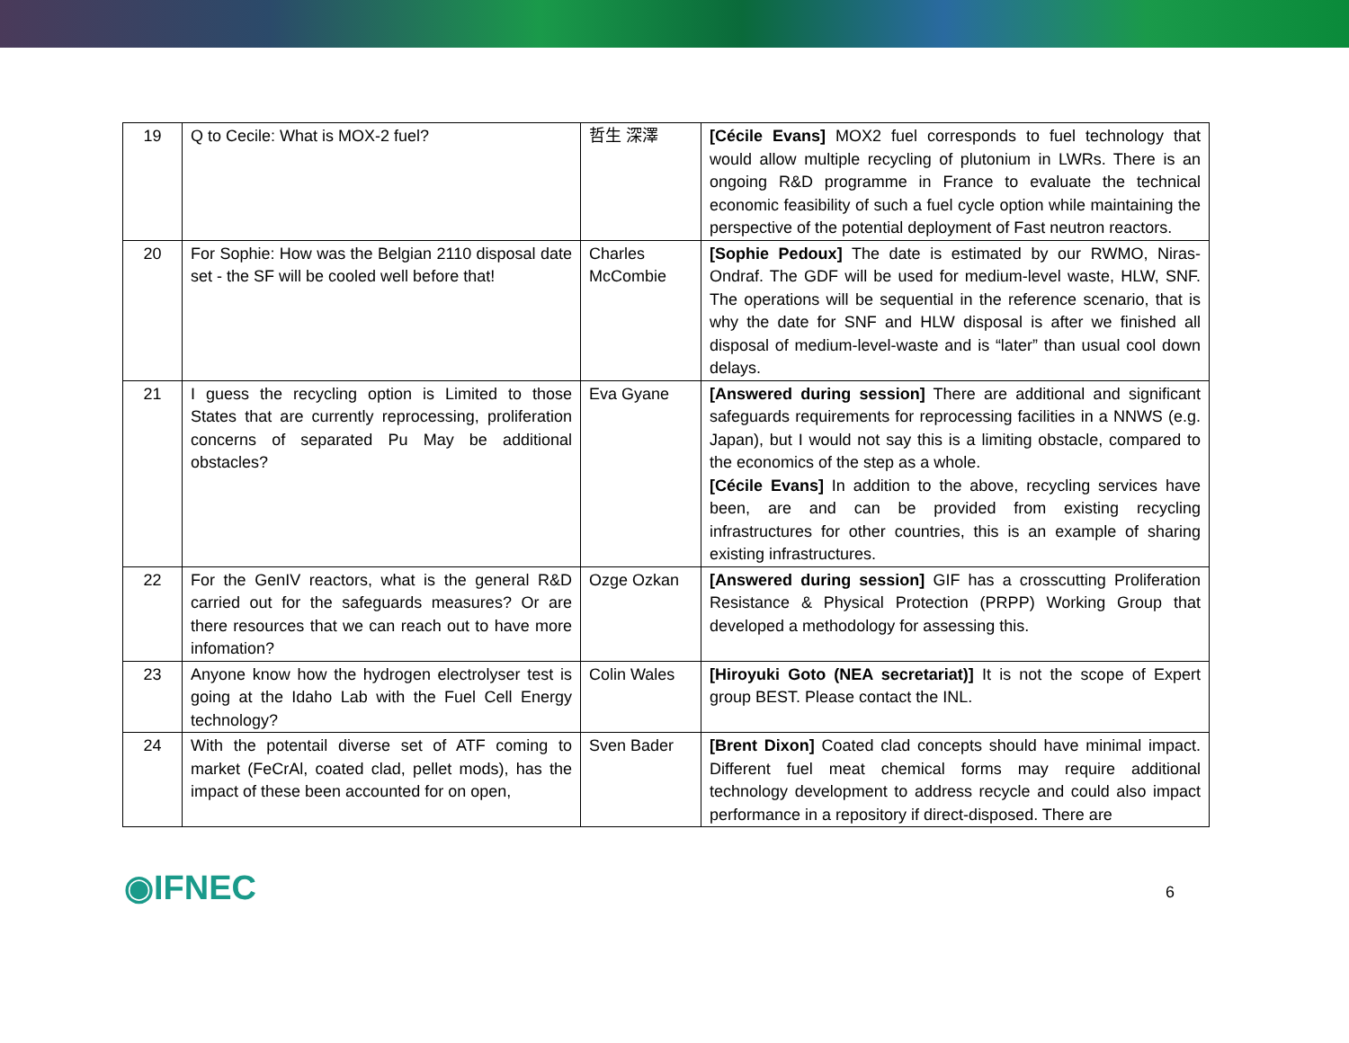| 19 | Q to Cecile: What is MOX-2 fuel? | 哲生 深澤 | [Cécile Evans] MOX2 fuel corresponds to fuel technology that would allow multiple recycling of plutonium in LWRs. There is an ongoing R&D programme in France to evaluate the technical economic feasibility of such a fuel cycle option while maintaining the perspective of the potential deployment of Fast neutron reactors. |
| 20 | For Sophie: How was the Belgian 2110 disposal date set - the SF will be cooled well before that! | Charles McCombie | [Sophie Pedoux] The date is estimated by our RWMO, Niras-Ondraf. The GDF will be used for medium-level waste, HLW, SNF. The operations will be sequential in the reference scenario, that is why the date for SNF and HLW disposal is after we finished all disposal of medium-level-waste and is “later” than usual cool down delays. |
| 21 | I guess the recycling option is Limited to those States that are currently reprocessing, proliferation concerns of separated Pu May be additional obstacles? | Eva Gyane | [Answered during session] There are additional and significant safeguards requirements for reprocessing facilities in a NNWS (e.g. Japan), but I would not say this is a limiting obstacle, compared to the economics of the step as a whole. [Cécile Evans] In addition to the above, recycling services have been, are and can be provided from existing recycling infrastructures for other countries, this is an example of sharing existing infrastructures. |
| 22 | For the GenIV reactors, what is the general R&D carried out for the safeguards measures? Or are there resources that we can reach out to have more infomation? | Ozge Ozkan | [Answered during session] GIF has a crosscutting Proliferation Resistance & Physical Protection (PRPP) Working Group that developed a methodology for assessing this. |
| 23 | Anyone know how the hydrogen electrolyser test is going at the Idaho Lab with the Fuel Cell Energy technology? | Colin Wales | [Hiroyuki Goto (NEA secretariat)] It is not the scope of Expert group BEST. Please contact the INL. |
| 24 | With the potentail diverse set of ATF coming to market (FeCrAl, coated clad, pellet mods), has the impact of these been accounted for on open, | Sven Bader | [Brent Dixon] Coated clad concepts should have minimal impact. Different fuel meat chemical forms may require additional technology development to address recycle and could also impact performance in a repository if direct-disposed. There are |
◉IFNEC
6